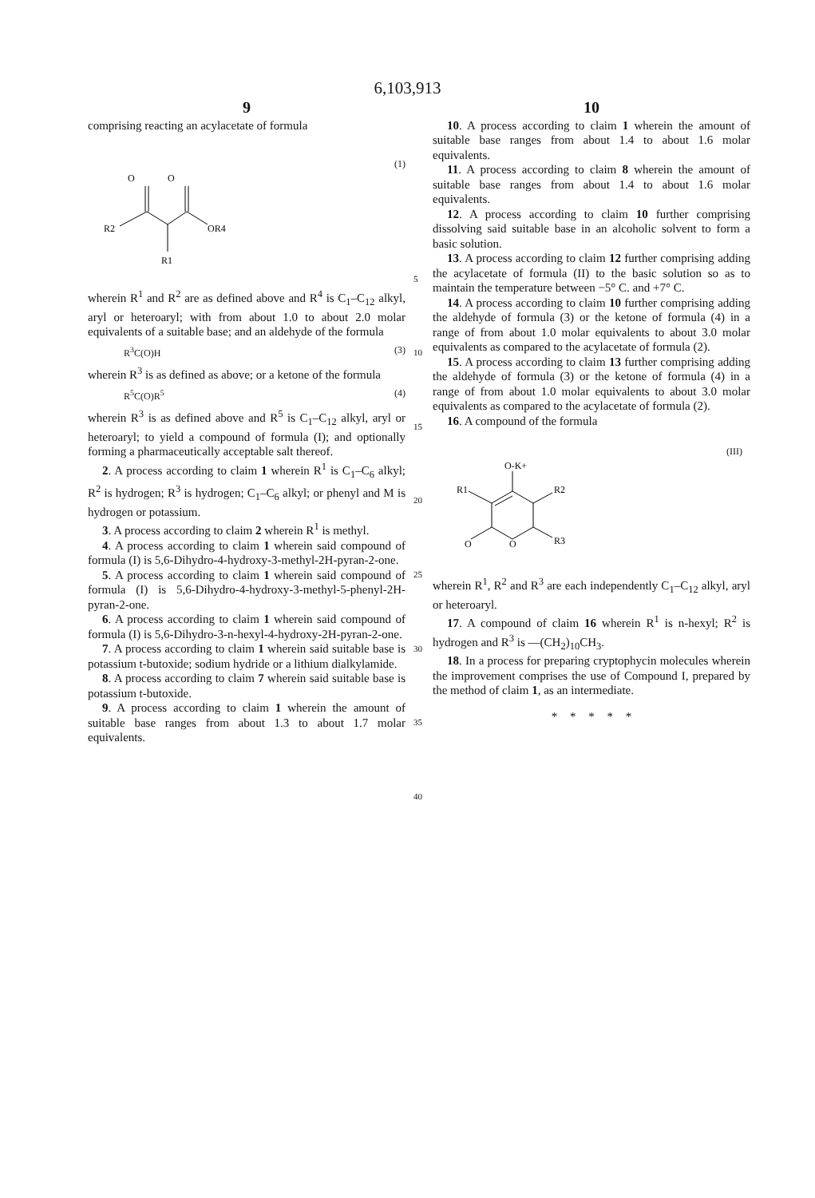6,103,913
9
comprising reacting an acylacetate of formula
(1)
O
O
R2
OR4
R1
wherein R<sup>1</sup> and R<sup>2</sup> are as defined above and R<sup>4</sup> is C<sub>1</sub>–C<sub>12</sub> alkyl, aryl or heteroaryl; with from about 1.0 to about 2.0 molar equivalents of a suitable base; and an aldehyde of the formula
R<sup>3</sup>C(O)H (3)
wherein R<sup>3</sup> is as defined as above; or a ketone of the formula
R<sup>5</sup>C(O)R<sup>5</sup> (4)
wherein R<sup>3</sup> is as defined above and R<sup>5</sup> is C<sub>1</sub>–C<sub>12</sub> alkyl, aryl or heteroaryl; to yield a compound of formula (I); and optionally forming a pharmaceutically acceptable salt thereof.
2. A process according to claim 1 wherein R<sup>1</sup> is C<sub>1</sub>–C<sub>6</sub> alkyl; R<sup>2</sup> is hydrogen; R<sup>3</sup> is hydrogen; C<sub>1</sub>–C<sub>6</sub> alkyl; or phenyl and M is hydrogen or potassium.
3. A process according to claim 2 wherein R<sup>1</sup> is methyl.
4. A process according to claim 1 wherein said compound of formula (I) is 5,6-Dihydro-4-hydroxy-3-methyl-2H-pyran-2-one.
5. A process according to claim 1 wherein said compound of formula (I) is 5,6-Dihydro-4-hydroxy-3-methyl-5-phenyl-2H-pyran-2-one.
6. A process according to claim 1 wherein said compound of formula (I) is 5,6-Dihydro-3-n-hexyl-4-hydroxy-2H-pyran-2-one.
7. A process according to claim 1 wherein said suitable base is potassium t-butoxide; sodium hydride or a lithium dialkylamide.
8. A process according to claim 7 wherein said suitable base is potassium t-butoxide.
9. A process according to claim 1 wherein the amount of suitable base ranges from about 1.3 to about 1.7 molar equivalents.
5
10
15
20
25
30
35
40
10
10. A process according to claim 1 wherein the amount of suitable base ranges from about 1.4 to about 1.6 molar equivalents.
11. A process according to claim 8 wherein the amount of suitable base ranges from about 1.4 to about 1.6 molar equivalents.
12. A process according to claim 10 further comprising dissolving said suitable base in an alcoholic solvent to form a basic solution.
13. A process according to claim 12 further comprising adding the acylacetate of formula (II) to the basic solution so as to maintain the temperature between −5° C. and +7° C.
14. A process according to claim 10 further comprising adding the aldehyde of formula (3) or the ketone of formula (4) in a range of from about 1.0 molar equivalents to about 3.0 molar equivalents as compared to the acylacetate of formula (2).
15. A process according to claim 13 further comprising adding the aldehyde of formula (3) or the ketone of formula (4) in a range of from about 1.0 molar equivalents to about 3.0 molar equivalents as compared to the acylacetate of formula (2).
16. A compound of the formula
(III)
O-K+
R1
R2
R3
O
O
wherein R<sup>1</sup>, R<sup>2</sup> and R<sup>3</sup> are each independently C<sub>1</sub>–C<sub>12</sub> alkyl, aryl or heteroaryl.
17. A compound of claim 16 wherein R<sup>1</sup> is n-hexyl; R<sup>2</sup> is hydrogen and R<sup>3</sup> is —(CH<sub>2</sub>)<sub>10</sub>CH<sub>3</sub>.
18. In a process for preparing cryptophycin molecules wherein the improvement comprises the use of Compound I, prepared by the method of claim 1, as an intermediate.
* * * * *